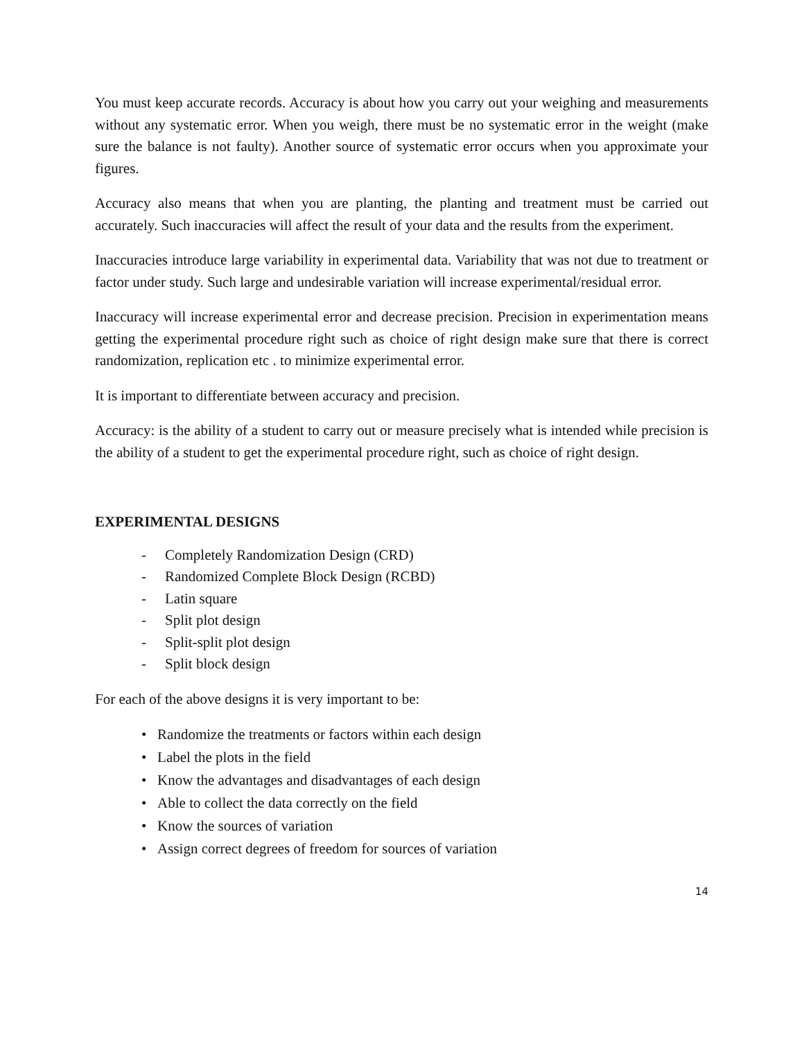You must keep accurate records. Accuracy is about how you carry out your weighing and measurements without any systematic error. When you weigh, there must be no systematic error in the weight (make sure the balance is not faulty). Another source of systematic error occurs when you approximate your figures.
Accuracy also means that when you are planting, the planting and treatment must be carried out accurately. Such inaccuracies will affect the result of your data and the results from the experiment.
Inaccuracies introduce large variability in experimental data. Variability that was not due to treatment or factor under study. Such large and undesirable variation will increase experimental/residual error.
Inaccuracy will increase experimental error and decrease precision. Precision in experimentation means getting the experimental procedure right such as choice of right design make sure that there is correct randomization, replication etc . to minimize experimental error.
It is important to differentiate between accuracy and precision.
Accuracy: is the ability of a student to carry out or measure precisely what is intended while precision is the ability of a student to get the experimental procedure right, such as choice of right design.
EXPERIMENTAL DESIGNS
- Completely Randomization Design (CRD)
- Randomized Complete Block Design (RCBD)
- Latin square
- Split plot design
- Split-split plot design
- Split block design
For each of the above designs it is very important to be:
• Randomize the treatments or factors within each design
• Label the plots in the field
• Know the advantages and disadvantages of each design
• Able to collect the data correctly on the field
• Know the sources of variation
• Assign correct degrees of freedom for sources of variation
14